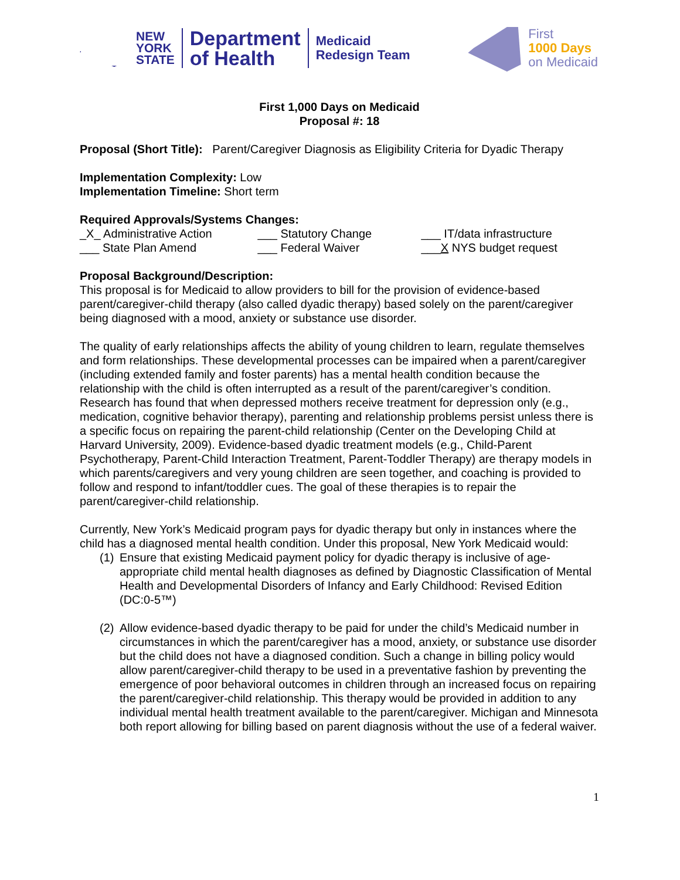NEW
YORK
STATE
Department
of Health
Medicaid
Redesign Team
First
1000 Days
on Medicaid
First 1,000 Days on Medicaid
Proposal #: 18
Proposal (Short Title): Parent/Caregiver Diagnosis as Eligibility Criteria for Dyadic Therapy
Implementation Complexity: Low
Implementation Timeline: Short term
Required Approvals/Systems Changes:
_X_ Administrative Action ___ Statutory Change ___ IT/data infrastructure
___ State Plan Amend ___ Federal Waiver ___X NYS budget request
Proposal Background/Description:
This proposal is for Medicaid to allow providers to bill for the provision of evidence-based parent/caregiver-child therapy (also called dyadic therapy) based solely on the parent/caregiver being diagnosed with a mood, anxiety or substance use disorder.
The quality of early relationships affects the ability of young children to learn, regulate themselves and form relationships. These developmental processes can be impaired when a parent/caregiver (including extended family and foster parents) has a mental health condition because the relationship with the child is often interrupted as a result of the parent/caregiver’s condition. Research has found that when depressed mothers receive treatment for depression only (e.g., medication, cognitive behavior therapy), parenting and relationship problems persist unless there is a specific focus on repairing the parent-child relationship (Center on the Developing Child at Harvard University, 2009). Evidence-based dyadic treatment models (e.g., Child-Parent Psychotherapy, Parent-Child Interaction Treatment, Parent-Toddler Therapy) are therapy models in which parents/caregivers and very young children are seen together, and coaching is provided to follow and respond to infant/toddler cues. The goal of these therapies is to repair the parent/caregiver-child relationship.
Currently, New York’s Medicaid program pays for dyadic therapy but only in instances where the child has a diagnosed mental health condition. Under this proposal, New York Medicaid would:
(1) Ensure that existing Medicaid payment policy for dyadic therapy is inclusive of age-appropriate child mental health diagnoses as defined by Diagnostic Classification of Mental Health and Developmental Disorders of Infancy and Early Childhood: Revised Edition (DC:0-5™)
(2) Allow evidence-based dyadic therapy to be paid for under the child’s Medicaid number in circumstances in which the parent/caregiver has a mood, anxiety, or substance use disorder but the child does not have a diagnosed condition. Such a change in billing policy would allow parent/caregiver-child therapy to be used in a preventative fashion by preventing the emergence of poor behavioral outcomes in children through an increased focus on repairing the parent/caregiver-child relationship. This therapy would be provided in addition to any individual mental health treatment available to the parent/caregiver. Michigan and Minnesota both report allowing for billing based on parent diagnosis without the use of a federal waiver.
1